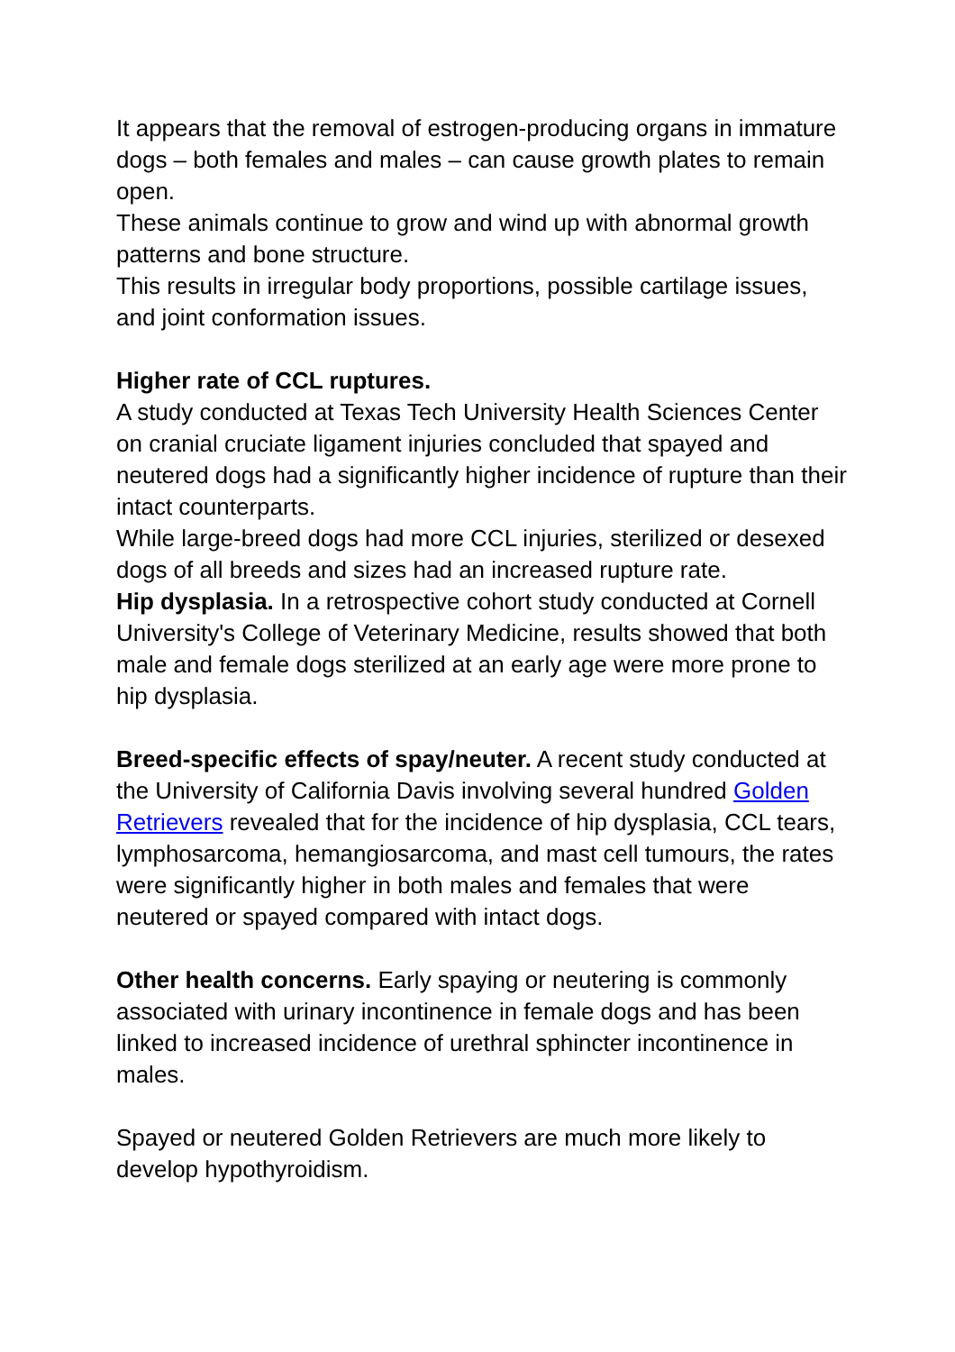It appears that the removal of estrogen-producing organs in immature dogs – both females and males – can cause growth plates to remain open.
These animals continue to grow and wind up with abnormal growth patterns and bone structure.
This results in irregular body proportions, possible cartilage issues, and joint conformation issues.
Higher rate of CCL ruptures.
A study conducted at Texas Tech University Health Sciences Center on cranial cruciate ligament injuries concluded that spayed and neutered dogs had a significantly higher incidence of rupture than their intact counterparts.
While large-breed dogs had more CCL injuries, sterilized or desexed dogs of all breeds and sizes had an increased rupture rate.
Hip dysplasia. In a retrospective cohort study conducted at Cornell University's College of Veterinary Medicine, results showed that both male and female dogs sterilized at an early age were more prone to hip dysplasia.
Breed-specific effects of spay/neuter. A recent study conducted at the University of California Davis involving several hundred Golden Retrievers revealed that for the incidence of hip dysplasia, CCL tears, lymphosarcoma, hemangiosarcoma, and mast cell tumours, the rates were significantly higher in both males and females that were neutered or spayed compared with intact dogs.
Other health concerns. Early spaying or neutering is commonly associated with urinary incontinence in female dogs and has been linked to increased incidence of urethral sphincter incontinence in males.
Spayed or neutered Golden Retrievers are much more likely to develop hypothyroidism.